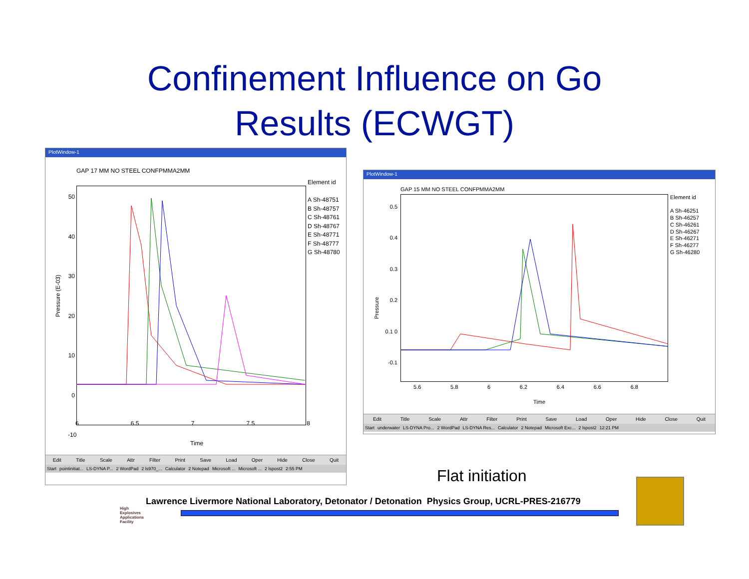Confinement Influence on Go
Results (ECWGT)
PlotWindow-1
GAP 17 MM NO STEEL CONFPMMA2MM
Element id
A Sh-48751
B Sh-48757
C Sh-48761
D Sh-48767
E Sh-48771
F Sh-48777
G Sh-48780
50 40 30 20 10 0 -10
Pressure (E-03)
6 6.5 7 7.5 8
Time
Edit Title Scale Attr Filter Print Save Load Oper Hide Close Quit
Start pointinitiat... LS-DYNA P... 2 WordPad 2 ls970_... Calculator 2 Notepad Microsoft ... Microsoft ... 2 lspost2 2:55 PM
PlotWindow-1
GAP 15 MM NO STEEL CONFPMMA2MM
Element id
A Sh-46251
B Sh-46257
C Sh-46261
D Sh-46267
E Sh-46271
F Sh-46277
G Sh-46280
0.5 0.4 0.3 0.2 0.1 0 -0.1
Pressure
5.6 5.8 6 6.2 6.4 6.6 6.8
Time
Edit Title Scale Attr Filter Print Save Load Oper Hide Close Quit
Start underwater LS-DYNA Pro... 2 WordPad LS-DYNA Res... Calculator 2 Notepad Microsoft Exc... 2 lspost2 12:21 PM
Flat initiation
High
Explosives
Applications
Facility
Lawrence Livermore National Laboratory, Detonator / Detonation Physics Group, UCRL-PRES-216779